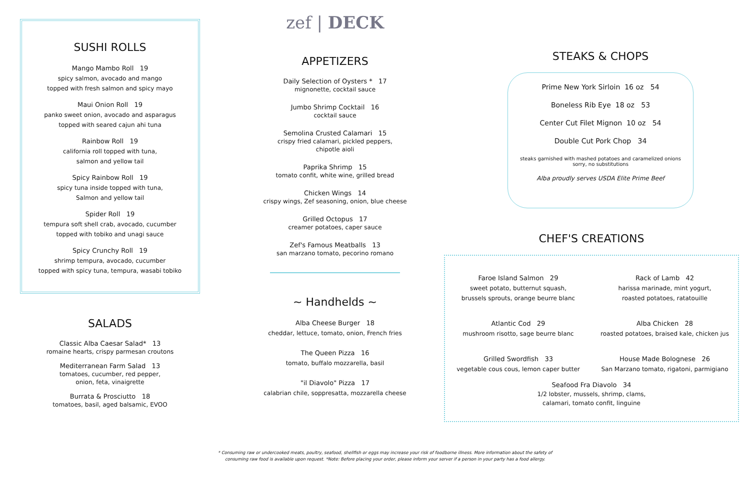SUSHI ROLLS
Mango Mambo Roll 19
spicy salmon, avocado and mango
topped with fresh salmon and spicy mayo
Maui Onion Roll 19
panko sweet onion, avocado and asparagus
topped with seared cajun ahi tuna
Rainbow Roll 19
california roll topped with tuna,
salmon and yellow tail
Spicy Rainbow Roll 19
spicy tuna inside topped with tuna,
Salmon and yellow tail
Spider Roll 19
tempura soft shell crab, avocado, cucumber
topped with tobiko and unagi sauce
Spicy Crunchy Roll 19
shrimp tempura, avocado, cucumber
topped with spicy tuna, tempura, wasabi tobiko
SALADS
Classic Alba Caesar Salad* 13
romaine hearts, crispy parmesan croutons
Mediterranean Farm Salad 13
tomatoes, cucumber, red pepper,
onion, feta, vinaigrette
Burrata & Prosciutto 18
tomatoes, basil, aged balsamic, EVOO
zef | DECK
APPETIZERS
Daily Selection of Oysters * 17
mignonette, cocktail sauce
Jumbo Shrimp Cocktail 16
cocktail sauce
Semolina Crusted Calamari 15
crispy fried calamari, pickled peppers,
chipotle aioli
Paprika Shrimp 15
tomato confit, white wine, grilled bread
Chicken Wings 14
crispy wings, Zef seasoning, onion, blue cheese
Grilled Octopus 17
creamer potatoes, caper sauce
Zef's Famous Meatballs 13
san marzano tomato, pecorino romano
~ Handhelds ~
Alba Cheese Burger 18
cheddar, lettuce, tomato, onion, French fries
The Queen Pizza 16
tomato, buffalo mozzarella, basil
"il Diavolo" Pizza 17
calabrian chile, soppresatta, mozzarella cheese
STEAKS & CHOPS
Prime New York Sirloin 16 oz 54
Boneless Rib Eye 18 oz 53
Center Cut Filet Mignon 10 oz 54
Double Cut Pork Chop 34
steaks garnished with mashed potatoes and caramelized onions
sorry, no substitutions
Alba proudly serves USDA Elite Prime Beef
CHEF'S CREATIONS
Faroe Island Salmon 29
sweet potato, butternut squash,
brussels sprouts, orange beurre blanc
Rack of Lamb 42
harissa marinade, mint yogurt,
roasted potatoes, ratatouille
Atlantic Cod 29
mushroom risotto, sage beurre blanc
Alba Chicken 28
roasted potatoes, braised kale, chicken jus
Grilled Swordfish 33
vegetable cous cous, lemon caper butter
House Made Bolognese 26
San Marzano tomato, rigatoni, parmigiano
Seafood Fra Diavolo 34
1/2 lobster, mussels, shrimp, clams,
calamari, tomato confit, linguine
* Consuming raw or undercooked meats, poultry, seafood, shellfish or eggs may increase your risk of foodborne illness. More information about the safety of
consuming raw food is available upon request. *Note: Before placing your order, please inform your server if a person in your party has a food allergy.